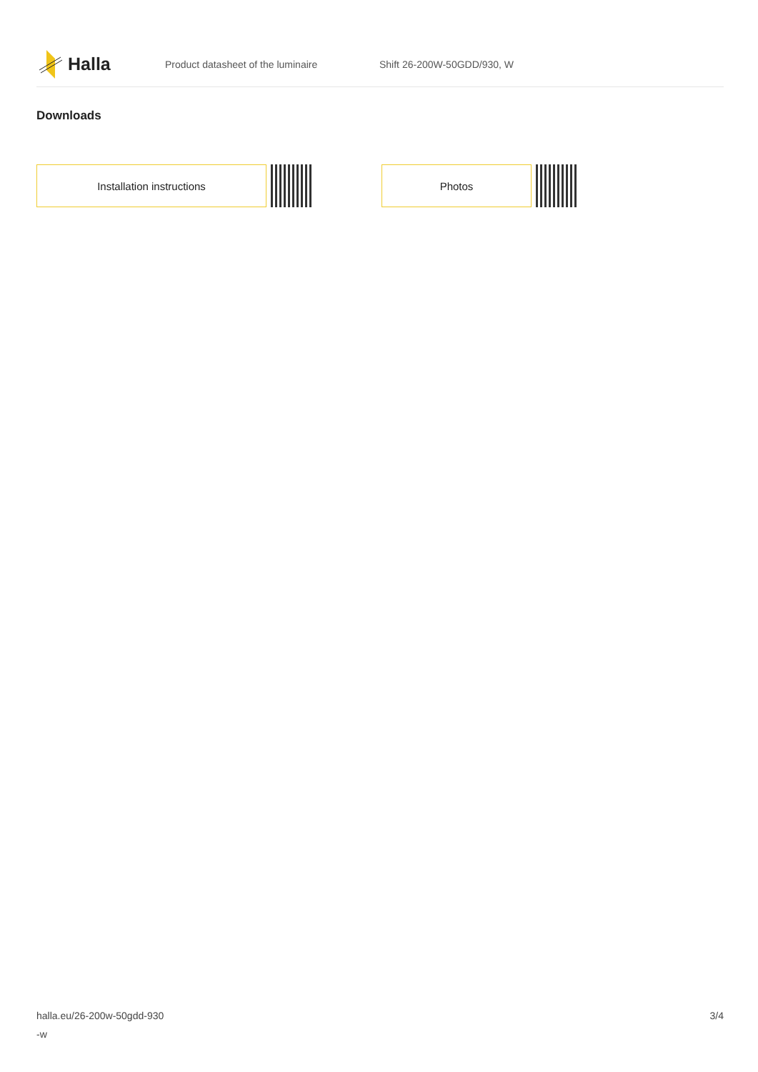Halla
Product datasheet of the luminaire Shift 26-200W-50GDD/930, W
Downloads
Installation instructions Photos
halla.eu/26-200w-50gdd-930
-w
3/4